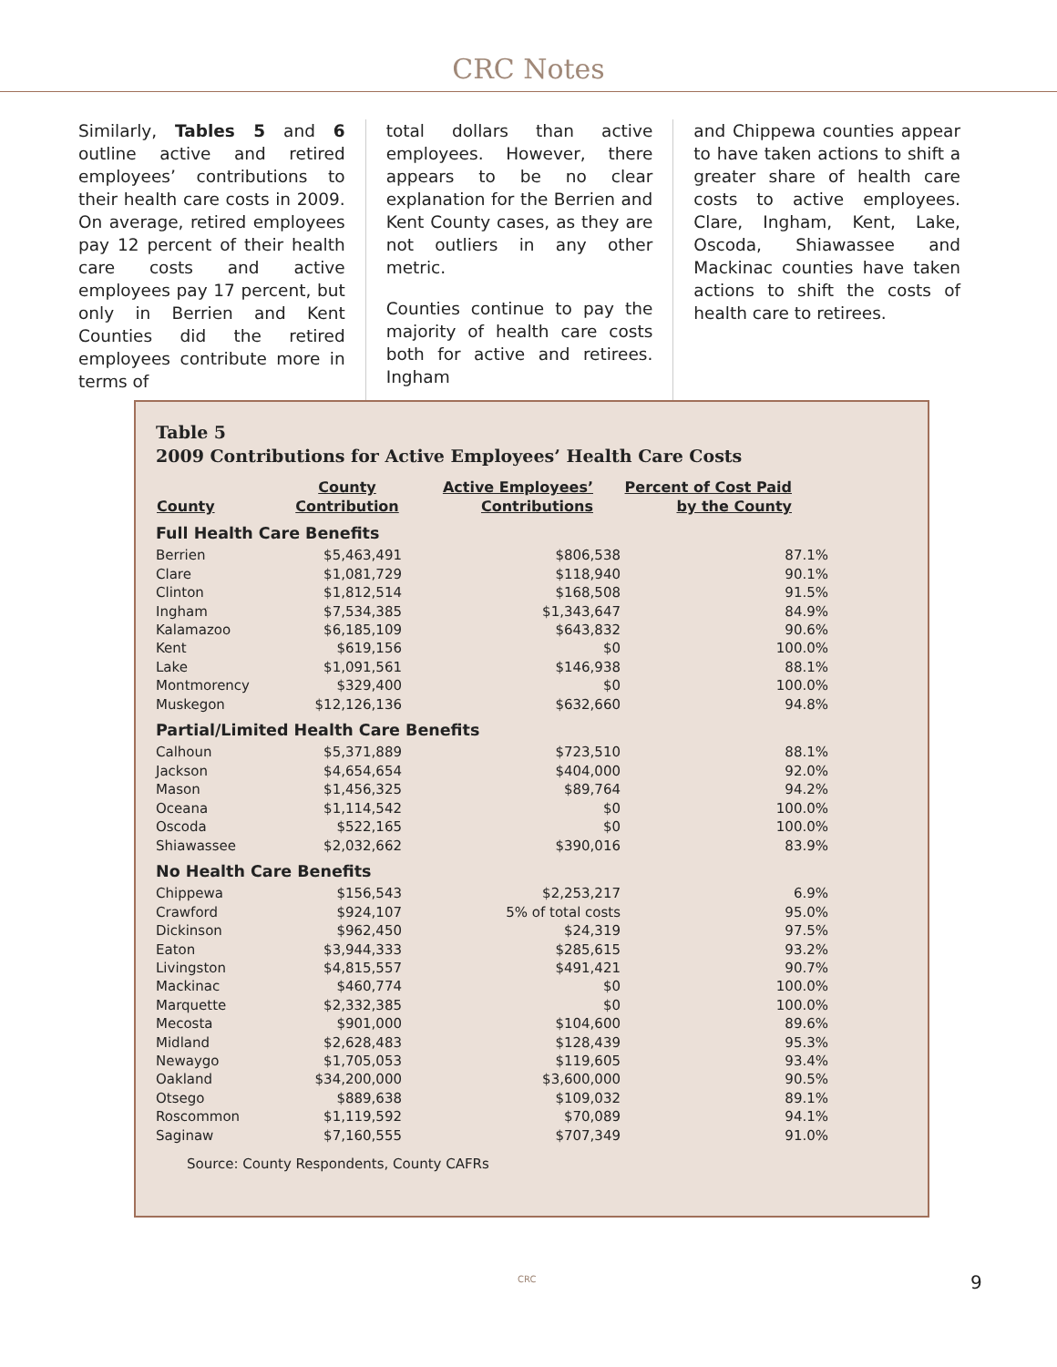CRC Notes
Similarly, Tables 5 and 6 outline active and retired employees’ contributions to their health care costs in 2009. On average, retired employees pay 12 percent of their health care costs and active employees pay 17 percent, but only in Berrien and Kent Counties did the retired employees contribute more in terms of
total dollars than active employees. However, there appears to be no clear explanation for the Berrien and Kent County cases, as they are not outliers in any other metric.
Counties continue to pay the majority of health care costs both for active and retirees. Ingham
and Chippewa counties appear to have taken actions to shift a greater share of health care costs to active employees. Clare, Ingham, Kent, Lake, Oscoda, Shiawassee and Mackinac counties have taken actions to shift the costs of health care to retirees.
Table 5
2009 Contributions for Active Employees’ Health Care Costs
| County | County Contribution | Active Employees’ Contributions | Percent of Cost Paid by the County |
| --- | --- | --- | --- |
| Full Health Care Benefits | | | |
| Berrien | $5,463,491 | $806,538 | 87.1% |
| Clare | $1,081,729 | $118,940 | 90.1% |
| Clinton | $1,812,514 | $168,508 | 91.5% |
| Ingham | $7,534,385 | $1,343,647 | 84.9% |
| Kalamazoo | $6,185,109 | $643,832 | 90.6% |
| Kent | $619,156 | $0 | 100.0% |
| Lake | $1,091,561 | $146,938 | 88.1% |
| Montmorency | $329,400 | $0 | 100.0% |
| Muskegon | $12,126,136 | $632,660 | 94.8% |
| Partial/Limited Health Care Benefits | | | |
| Calhoun | $5,371,889 | $723,510 | 88.1% |
| Jackson | $4,654,654 | $404,000 | 92.0% |
| Mason | $1,456,325 | $89,764 | 94.2% |
| Oceana | $1,114,542 | $0 | 100.0% |
| Oscoda | $522,165 | $0 | 100.0% |
| Shiawassee | $2,032,662 | $390,016 | 83.9% |
| No Health Care Benefits | | | |
| Chippewa | $156,543 | $2,253,217 | 6.9% |
| Crawford | $924,107 | 5% of total costs | 95.0% |
| Dickinson | $962,450 | $24,319 | 97.5% |
| Eaton | $3,944,333 | $285,615 | 93.2% |
| Livingston | $4,815,557 | $491,421 | 90.7% |
| Mackinac | $460,774 | $0 | 100.0% |
| Marquette | $2,332,385 | $0 | 100.0% |
| Mecosta | $901,000 | $104,600 | 89.6% |
| Midland | $2,628,483 | $128,439 | 95.3% |
| Newaygo | $1,705,053 | $119,605 | 93.4% |
| Oakland | $34,200,000 | $3,600,000 | 90.5% |
| Otsego | $889,638 | $109,032 | 89.1% |
| Roscommon | $1,119,592 | $70,089 | 94.1% |
| Saginaw | $7,160,555 | $707,349 | 91.0% |
Source: County Respondents, County CAFRs
CRC 9